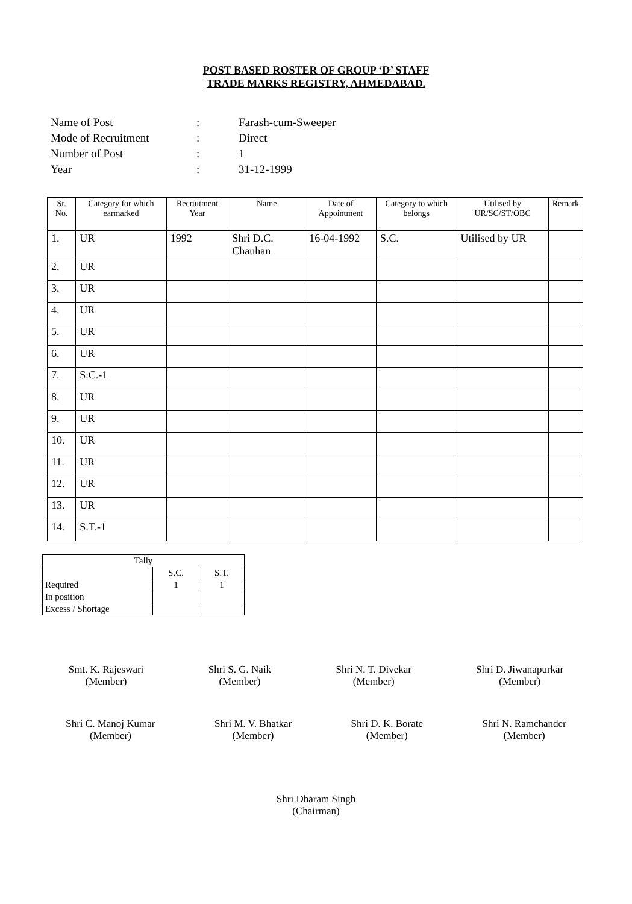POST BASED ROSTER OF GROUP ‘D’ STAFF
TRADE MARKS REGISTRY, AHMEDABAD.
| Name of Post | : | Farash-cum-Sweeper |
| Mode of Recruitment | : | Direct |
| Number of Post | : | 1 |
| Year | : | 31-12-1999 |
| Sr. No. | Category for which earmarked | Recruitment Year | Name | Date of Appointment | Category to which belongs | Utilised by UR/SC/ST/OBC | Remark |
| --- | --- | --- | --- | --- | --- | --- | --- |
| 1. | UR | 1992 | Shri D.C. Chauhan | 16-04-1992 | S.C. | Utilised by UR | |
| 2. | UR | | | | | | |
| 3. | UR | | | | | | |
| 4. | UR | | | | | | |
| 5. | UR | | | | | | |
| 6. | UR | | | | | | |
| 7. | S.C.-1 | | | | | | |
| 8. | UR | | | | | | |
| 9. | UR | | | | | | |
| 10. | UR | | | | | | |
| 11. | UR | | | | | | |
| 12. | UR | | | | | | |
| 13. | UR | | | | | | |
| 14. | S.T.-1 | | | | | | |
| Tally | | |
| --- | --- | --- |
| | S.C. | S.T. |
| Required | 1 | 1 |
| In position | | |
| Excess / Shortage | | |
Smt. K. Rajeswari
(Member)
Shri S. G. Naik
(Member)
Shri N. T. Divekar
(Member)
Shri D. Jiwanapurkar
(Member)
Shri C. Manoj Kumar
(Member)
Shri M. V. Bhatkar
(Member)
Shri D. K. Borate
(Member)
Shri N. Ramchander
(Member)
Shri Dharam Singh
(Chairman)